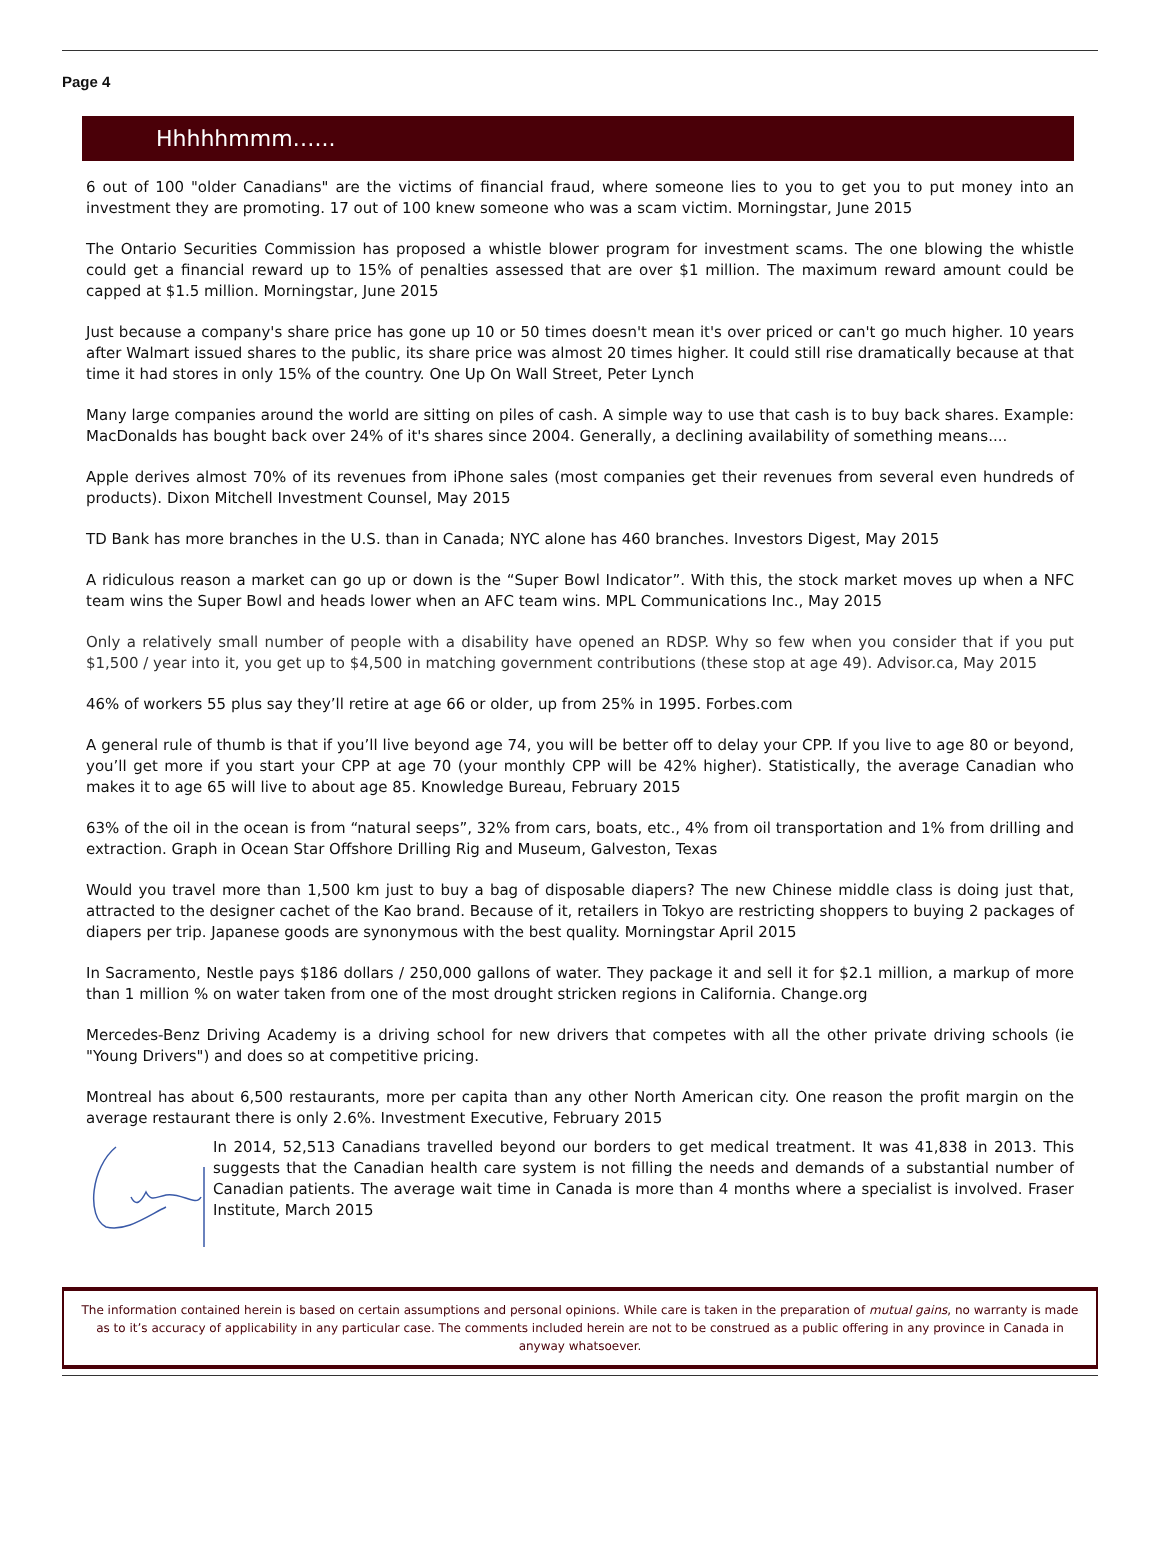Page 4
Hhhhhmmm…...
6 out of 100 "older Canadians" are the victims of financial fraud, where someone lies to you to get you to put money into an investment they are promoting. 17 out of 100 knew someone who was a scam victim. Morningstar, June 2015
The Ontario Securities Commission has proposed a whistle blower program for investment scams. The one blowing the whistle could get a financial reward up to 15% of penalties assessed that are over $1 million. The maximum reward amount could be capped at $1.5 million. Morningstar, June 2015
Just because a company's share price has gone up 10 or 50 times doesn't mean it's over priced or can't go much higher. 10 years after Walmart issued shares to the public, its share price was almost 20 times higher. It could still rise dramatically because at that time it had stores in only 15% of the country. One Up On Wall Street, Peter Lynch
Many large companies around the world are sitting on piles of cash. A simple way to use that cash is to buy back shares. Example: MacDonalds has bought back over 24% of it's shares since 2004. Generally, a declining availability of something means....
Apple derives almost 70% of its revenues from iPhone sales (most companies get their revenues from several even hundreds of products). Dixon Mitchell Investment Counsel, May 2015
TD Bank has more branches in the U.S. than in Canada; NYC alone has 460 branches. Investors Digest, May 2015
A ridiculous reason a market can go up or down is the “Super Bowl Indicator”. With this, the stock market moves up when a NFC team wins the Super Bowl and heads lower when an AFC team wins. MPL Communications Inc., May 2015
Only a relatively small number of people with a disability have opened an RDSP. Why so few when you consider that if you put $1,500 / year into it, you get up to $4,500 in matching government contributions (these stop at age 49). Advisor.ca, May 2015
46% of workers 55 plus say they’ll retire at age 66 or older, up from 25% in 1995. Forbes.com
A general rule of thumb is that if you’ll live beyond age 74, you will be better off to delay your CPP. If you live to age 80 or beyond, you’ll get more if you start your CPP at age 70 (your monthly CPP will be 42% higher). Statistically, the average Canadian who makes it to age 65 will live to about age 85. Knowledge Bureau, February 2015
63% of the oil in the ocean is from “natural seeps”, 32% from cars, boats, etc., 4% from oil transportation and 1% from drilling and extraction. Graph in Ocean Star Offshore Drilling Rig and Museum, Galveston, Texas
Would you travel more than 1,500 km just to buy a bag of disposable diapers? The new Chinese middle class is doing just that, attracted to the designer cachet of the Kao brand. Because of it, retailers in Tokyo are restricting shoppers to buying 2 packages of diapers per trip. Japanese goods are synonymous with the best quality. Morningstar April 2015
In Sacramento, Nestle pays $186 dollars / 250,000 gallons of water. They package it and sell it for $2.1 million, a markup of more than 1 million % on water taken from one of the most drought stricken regions in California. Change.org
Mercedes-Benz Driving Academy is a driving school for new drivers that competes with all the other private driving schools (ie "Young Drivers") and does so at competitive pricing.
Montreal has about 6,500 restaurants, more per capita than any other North American city. One reason the profit margin on the average restaurant there is only 2.6%. Investment Executive, February 2015
In 2014, 52,513 Canadians travelled beyond our borders to get medical treatment. It was 41,838 in 2013. This suggests that the Canadian health care system is not filling the needs and demands of a substantial number of Canadian patients. The average wait time in Canada is more than 4 months where a specialist is involved. Fraser Institute, March 2015
The information contained herein is based on certain assumptions and personal opinions. While care is taken in the preparation of mutual gains, no warranty is made as to it’s accuracy of applicability in any particular case. The comments included herein are not to be construed as a public offering in any province in Canada in anyway whatsoever.